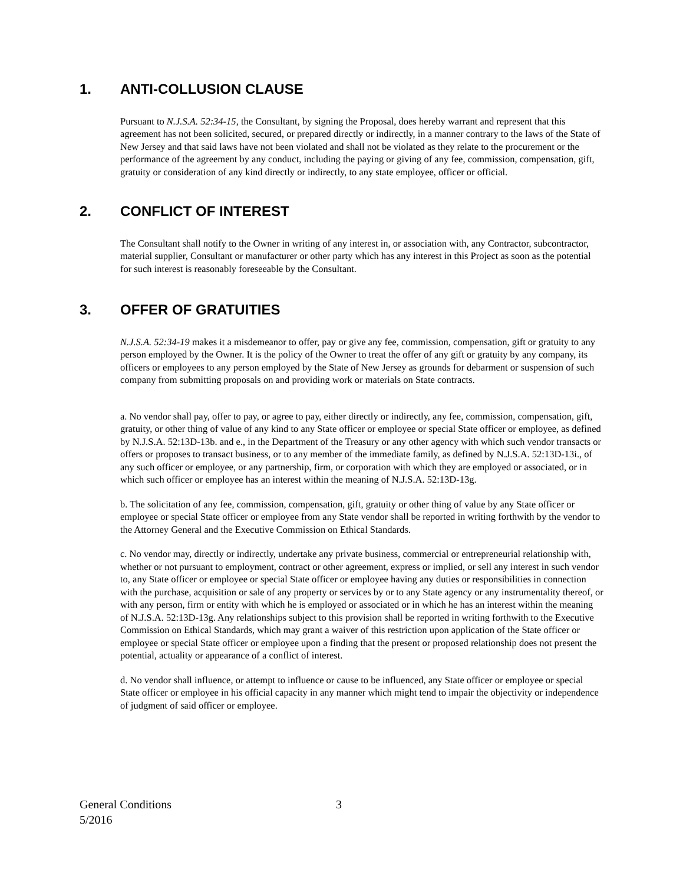1. ANTI-COLLUSION CLAUSE
Pursuant to N.J.S.A. 52:34-15, the Consultant, by signing the Proposal, does hereby warrant and represent that this agreement has not been solicited, secured, or prepared directly or indirectly, in a manner contrary to the laws of the State of New Jersey and that said laws have not been violated and shall not be violated as they relate to the procurement or the performance of the agreement by any conduct, including the paying or giving of any fee, commission, compensation, gift, gratuity or consideration of any kind directly or indirectly, to any state employee, officer or official.
2. CONFLICT OF INTEREST
The Consultant shall notify to the Owner in writing of any interest in, or association with, any Contractor, subcontractor, material supplier, Consultant or manufacturer or other party which has any interest in this Project as soon as the potential for such interest is reasonably foreseeable by the Consultant.
3. OFFER OF GRATUITIES
N.J.S.A. 52:34-19 makes it a misdemeanor to offer, pay or give any fee, commission, compensation, gift or gratuity to any person employed by the Owner. It is the policy of the Owner to treat the offer of any gift or gratuity by any company, its officers or employees to any person employed by the State of New Jersey as grounds for debarment or suspension of such company from submitting proposals on and providing work or materials on State contracts.
a. No vendor shall pay, offer to pay, or agree to pay, either directly or indirectly, any fee, commission, compensation, gift, gratuity, or other thing of value of any kind to any State officer or employee or special State officer or employee, as defined by N.J.S.A. 52:13D-13b. and e., in the Department of the Treasury or any other agency with which such vendor transacts or offers or proposes to transact business, or to any member of the immediate family, as defined by N.J.S.A. 52:13D-13i., of any such officer or employee, or any partnership, firm, or corporation with which they are employed or associated, or in which such officer or employee has an interest within the meaning of N.J.S.A. 52:13D-13g.
b. The solicitation of any fee, commission, compensation, gift, gratuity or other thing of value by any State officer or employee or special State officer or employee from any State vendor shall be reported in writing forthwith by the vendor to the Attorney General and the Executive Commission on Ethical Standards.
c. No vendor may, directly or indirectly, undertake any private business, commercial or entrepreneurial relationship with, whether or not pursuant to employment, contract or other agreement, express or implied, or sell any interest in such vendor to, any State officer or employee or special State officer or employee having any duties or responsibilities in connection with the purchase, acquisition or sale of any property or services by or to any State agency or any instrumentality thereof, or with any person, firm or entity with which he is employed or associated or in which he has an interest within the meaning of N.J.S.A. 52:13D-13g. Any relationships subject to this provision shall be reported in writing forthwith to the Executive Commission on Ethical Standards, which may grant a waiver of this restriction upon application of the State officer or employee or special State officer or employee upon a finding that the present or proposed relationship does not present the potential, actuality or appearance of a conflict of interest.
d. No vendor shall influence, or attempt to influence or cause to be influenced, any State officer or employee or special State officer or employee in his official capacity in any manner which might tend to impair the objectivity or independence of judgment of said officer or employee.
General Conditions 3
5/2016